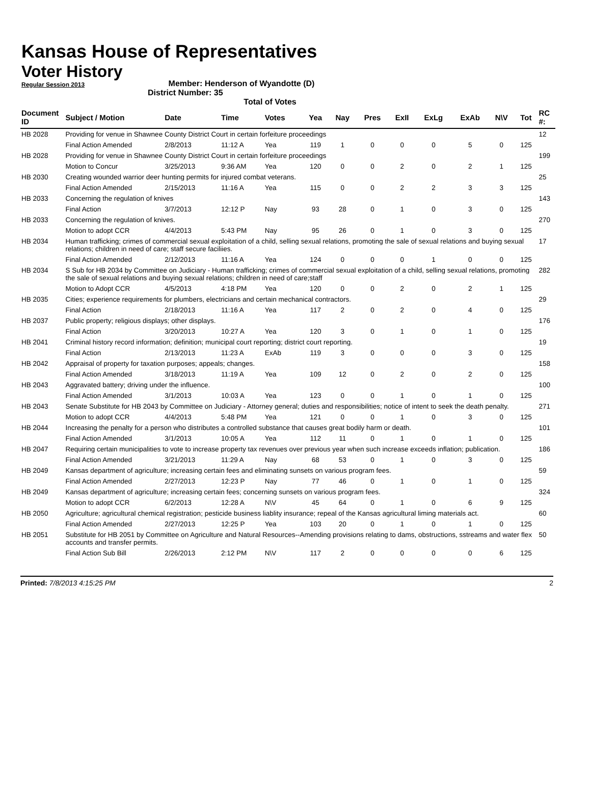Kansas House of Representatives
Voter History
Regular Session 2013
Member: Henderson of Wyandotte (D)
District Number: 35
Total of Votes
| Document ID | Subject / Motion | Date | Time | Votes | Yea | Nay | Pres | ExII | ExLg | ExAb | N\V | Tot | RC #: |
| --- | --- | --- | --- | --- | --- | --- | --- | --- | --- | --- | --- | --- | --- |
| HB 2028 | Providing for venue in Shawnee County District Court in certain forfeiture proceedings | | | | | | | | | | | | 12 |
| | Final Action Amended | 2/8/2013 | 11:12 A | Yea | 119 | 1 | 0 | 0 | 0 | 5 | 0 | 125 | |
| HB 2028 | Providing for venue in Shawnee County District Court in certain forfeiture proceedings | | | | | | | | | | | | 199 |
| | Motion to Concur | 3/25/2013 | 9:36 AM | Yea | 120 | 0 | 0 | 2 | 0 | 2 | 1 | 125 | |
| HB 2030 | Creating wounded warrior deer hunting permits for injured combat veterans. | | | | | | | | | | | | 25 |
| | Final Action Amended | 2/15/2013 | 11:16 A | Yea | 115 | 0 | 0 | 2 | 2 | 3 | 3 | 125 | |
| HB 2033 | Concerning the regulation of knives | | | | | | | | | | | | 143 |
| | Final Action | 3/7/2013 | 12:12 P | Nay | 93 | 28 | 0 | 1 | 0 | 3 | 0 | 125 | |
| HB 2033 | Concerning the regulation of knives. | | | | | | | | | | | | 270 |
| | Motion to adopt CCR | 4/4/2013 | 5:43 PM | Nay | 95 | 26 | 0 | 1 | 0 | 3 | 0 | 125 | |
| HB 2034 | Human trafficking; crimes of commercial sexual exploitation of a child, selling sexual relations, promoting the sale of sexual relations and buying sexual relations; children in need of care; staff secure faciliies. | | | | | | | | | | | | 17 |
| | Final Action Amended | 2/12/2013 | 11:16 A | Yea | 124 | 0 | 0 | 0 | 1 | 0 | 0 | 125 | |
| HB 2034 | S Sub for HB 2034 by Committee on Judiciary - Human trafficking; crimes of commercial sexual exploitation of a child, selling sexual relations, promoting the sale of sexual relations and buying sexual relations; children in need of care;staff | | | | | | | | | | | | 282 |
| | Motion to Adopt CCR | 4/5/2013 | 4:18 PM | Yea | 120 | 0 | 0 | 2 | 0 | 2 | 1 | 125 | |
| HB 2035 | Cities; experience requirements for plumbers, electricians and certain mechanical contractors. | | | | | | | | | | | | 29 |
| | Final Action | 2/18/2013 | 11:16 A | Yea | 117 | 2 | 0 | 2 | 0 | 4 | 0 | 125 | |
| HB 2037 | Public property; religious displays; other displays. | | | | | | | | | | | | 176 |
| | Final Action | 3/20/2013 | 10:27 A | Yea | 120 | 3 | 0 | 1 | 0 | 1 | 0 | 125 | |
| HB 2041 | Criminal history record information; definition; municipal court reporting; district court reporting. | | | | | | | | | | | | 19 |
| | Final Action | 2/13/2013 | 11:23 A | ExAb | 119 | 3 | 0 | 0 | 0 | 3 | 0 | 125 | |
| HB 2042 | Appraisal of property for taxation purposes; appeals; changes. | | | | | | | | | | | | 158 |
| | Final Action Amended | 3/18/2013 | 11:19 A | Yea | 109 | 12 | 0 | 2 | 0 | 2 | 0 | 125 | |
| HB 2043 | Aggravated battery; driving under the influence. | | | | | | | | | | | | 100 |
| | Final Action Amended | 3/1/2013 | 10:03 A | Yea | 123 | 0 | 0 | 1 | 0 | 1 | 0 | 125 | |
| HB 2043 | Senate Substitute for HB 2043 by Committee on Judiciary - Attorney general; duties and responsibilities; notice of intent to seek the death penalty. | | | | | | | | | | | | 271 |
| | Motion to adopt CCR | 4/4/2013 | 5:48 PM | Yea | 121 | 0 | 0 | 1 | 0 | 3 | 0 | 125 | |
| HB 2044 | Increasing the penalty for a person who distributes a controlled substance that causes great bodily harm or death. | | | | | | | | | | | | 101 |
| | Final Action Amended | 3/1/2013 | 10:05 A | Yea | 112 | 11 | 0 | 1 | 0 | 1 | 0 | 125 | |
| HB 2047 | Requiring certain municipalities to vote to increase property tax revenues over previous year when such increase exceeds inflation; publication. | | | | | | | | | | | | 186 |
| | Final Action Amended | 3/21/2013 | 11:29 A | Nay | 68 | 53 | 0 | 1 | 0 | 3 | 0 | 125 | |
| HB 2049 | Kansas department of agriculture; increasing certain fees and eliminating sunsets on various program fees. | | | | | | | | | | | | 59 |
| | Final Action Amended | 2/27/2013 | 12:23 P | Nay | 77 | 46 | 0 | 1 | 0 | 1 | 0 | 125 | |
| HB 2049 | Kansas department of agriculture; increasing certain fees; concerning sunsets on various program fees. | | | | | | | | | | | | 324 |
| | Motion to adopt CCR | 6/2/2013 | 12:28 A | N\V | 45 | 64 | 0 | 1 | 0 | 6 | 9 | 125 | |
| HB 2050 | Agriculture; agricultural chemical registration; pesticide business liablity insurance; repeal of the Kansas agricultural liming materials act. | | | | | | | | | | | | 60 |
| | Final Action Amended | 2/27/2013 | 12:25 P | Yea | 103 | 20 | 0 | 1 | 0 | 1 | 0 | 125 | |
| HB 2051 | Substitute for HB 2051 by Committee on Agriculture and Natural Resources--Amending provisions relating to dams, obstructions, sstreams and water flex accounts and transfer permits. | | | | | | | | | | | | 50 |
| | Final Action Sub Bill | 2/26/2013 | 2:12 PM | N\V | 117 | 2 | 0 | 0 | 0 | 0 | 6 | 125 | |
Printed: 7/8/2013 4:15:25 PM 2